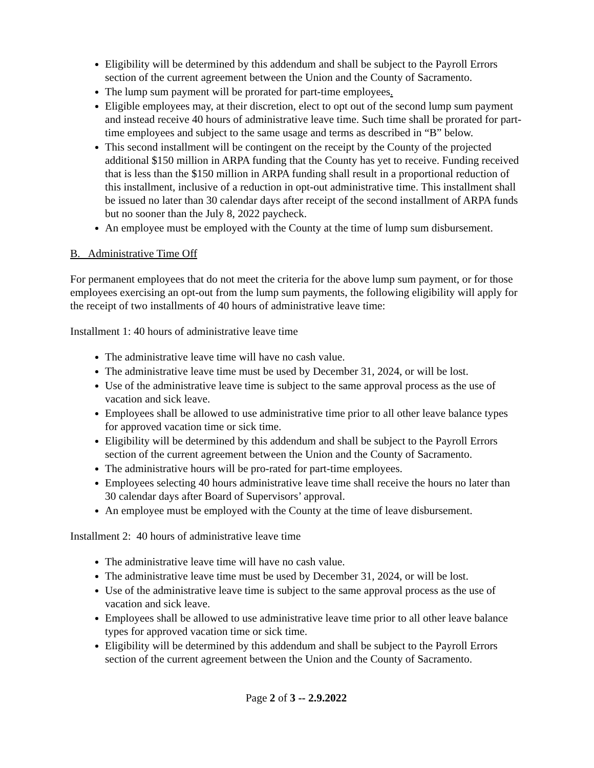Eligibility will be determined by this addendum and shall be subject to the Payroll Errors section of the current agreement between the Union and the County of Sacramento.
The lump sum payment will be prorated for part-time employees.
Eligible employees may, at their discretion, elect to opt out of the second lump sum payment and instead receive 40 hours of administrative leave time. Such time shall be prorated for part-time employees and subject to the same usage and terms as described in “B” below.
This second installment will be contingent on the receipt by the County of the projected additional $150 million in ARPA funding that the County has yet to receive. Funding received that is less than the $150 million in ARPA funding shall result in a proportional reduction of this installment, inclusive of a reduction in opt-out administrative time. This installment shall be issued no later than 30 calendar days after receipt of the second installment of ARPA funds but no sooner than the July 8, 2022 paycheck.
An employee must be employed with the County at the time of lump sum disbursement.
B. Administrative Time Off
For permanent employees that do not meet the criteria for the above lump sum payment, or for those employees exercising an opt-out from the lump sum payments, the following eligibility will apply for the receipt of two installments of 40 hours of administrative leave time:
Installment 1: 40 hours of administrative leave time
The administrative leave time will have no cash value.
The administrative leave time must be used by December 31, 2024, or will be lost.
Use of the administrative leave time is subject to the same approval process as the use of vacation and sick leave.
Employees shall be allowed to use administrative time prior to all other leave balance types for approved vacation time or sick time.
Eligibility will be determined by this addendum and shall be subject to the Payroll Errors section of the current agreement between the Union and the County of Sacramento.
The administrative hours will be pro-rated for part-time employees.
Employees selecting 40 hours administrative leave time shall receive the hours no later than 30 calendar days after Board of Supervisors’ approval.
An employee must be employed with the County at the time of leave disbursement.
Installment 2: 40 hours of administrative leave time
The administrative leave time will have no cash value.
The administrative leave time must be used by December 31, 2024, or will be lost.
Use of the administrative leave time is subject to the same approval process as the use of vacation and sick leave.
Employees shall be allowed to use administrative leave time prior to all other leave balance types for approved vacation time or sick time.
Eligibility will be determined by this addendum and shall be subject to the Payroll Errors section of the current agreement between the Union and the County of Sacramento.
Page 2 of 3 -- 2.9.2022